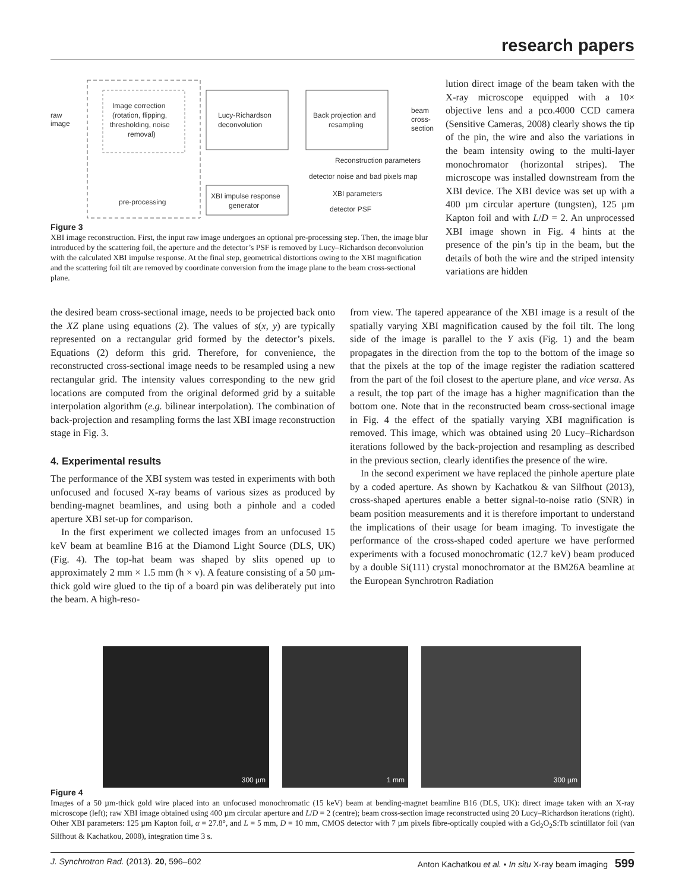research papers
raw
image
Image correction
(rotation, flipping,
thresholding, noise
removal)
Lucy-Richardson
deconvolution
Back projection and
resampling
beam
cross-
section
Reconstruction parameters
detector noise and bad pixels map
XBI impulse response
generator
pre-processing
XBI parameters
detector PSF
Figure 3
XBI image reconstruction. First, the input raw image undergoes an optional pre-processing step. Then, the image blur introduced by the scattering foil, the aperture and the detector’s PSF is removed by Lucy–Richardson deconvolution with the calculated XBI impulse response. At the final step, geometrical distortions owing to the XBI magnification and the scattering foil tilt are removed by coordinate conversion from the image plane to the beam cross-sectional plane.
lution direct image of the beam taken with the X-ray microscope equipped with a 10× objective lens and a pco.4000 CCD camera (Sensitive Cameras, 2008) clearly shows the tip of the pin, the wire and also the variations in the beam intensity owing to the multi-layer monochromator (horizontal stripes). The microscope was installed downstream from the XBI device. The XBI device was set up with a 400 µm circular aperture (tungsten), 125 µm Kapton foil and with L/D = 2. An unprocessed XBI image shown in Fig. 4 hints at the presence of the pin’s tip in the beam, but the details of both the wire and the striped intensity variations are hidden
the desired beam cross-sectional image, needs to be projected back onto the XZ plane using equations (2). The values of s(x, y) are typically represented on a rectangular grid formed by the detector’s pixels. Equations (2) deform this grid. Therefore, for convenience, the reconstructed cross-sectional image needs to be resampled using a new rectangular grid. The intensity values corresponding to the new grid locations are computed from the original deformed grid by a suitable interpolation algorithm (e.g. bilinear interpolation). The combination of back-projection and resampling forms the last XBI image reconstruction stage in Fig. 3.
4. Experimental results
The performance of the XBI system was tested in experiments with both unfocused and focused X-ray beams of various sizes as produced by bending-magnet beamlines, and using both a pinhole and a coded aperture XBI set-up for comparison.
In the first experiment we collected images from an unfocused 15 keV beam at beamline B16 at the Diamond Light Source (DLS, UK) (Fig. 4). The top-hat beam was shaped by slits opened up to approximately 2 mm × 1.5 mm (h × v). A feature consisting of a 50 µm-thick gold wire glued to the tip of a board pin was deliberately put into the beam. A high-reso-
from view. The tapered appearance of the XBI image is a result of the spatially varying XBI magnification caused by the foil tilt. The long side of the image is parallel to the Y axis (Fig. 1) and the beam propagates in the direction from the top to the bottom of the image so that the pixels at the top of the image register the radiation scattered from the part of the foil closest to the aperture plane, and vice versa. As a result, the top part of the image has a higher magnification than the bottom one. Note that in the reconstructed beam cross-sectional image in Fig. 4 the effect of the spatially varying XBI magnification is removed. This image, which was obtained using 20 Lucy–Richardson iterations followed by the back-projection and resampling as described in the previous section, clearly identifies the presence of the wire.
In the second experiment we have replaced the pinhole aperture plate by a coded aperture. As shown by Kachatkou & van Silfhout (2013), cross-shaped apertures enable a better signal-to-noise ratio (SNR) in beam position measurements and it is therefore important to understand the implications of their usage for beam imaging. To investigate the performance of the cross-shaped coded aperture we have performed experiments with a focused monochromatic (12.7 keV) beam produced by a double Si(111) crystal monochromator at the BM26A beamline at the European Synchrotron Radiation
300 µm 1 mm 300 µm
Figure 4
Images of a 50 µm-thick gold wire placed into an unfocused monochromatic (15 keV) beam at bending-magnet beamline B16 (DLS, UK): direct image taken with an X-ray microscope (left); raw XBI image obtained using 400 µm circular aperture and L/D = 2 (centre); beam cross-section image reconstructed using 20 Lucy–Richardson iterations (right). Other XBI parameters: 125 µm Kapton foil, α = 27.8°, and L = 5 mm, D = 10 mm, CMOS detector with 7 µm pixels fibre-optically coupled with a Gd<sub>2</sub>O<sub>2</sub>S:Tb scintillator foil (van Silfhout & Kachatkou, 2008), integration time 3 s.
J. Synchrotron Rad. (2013). 20, 596–602 Anton Kachatkou et al. • In situ X-ray beam imaging 599